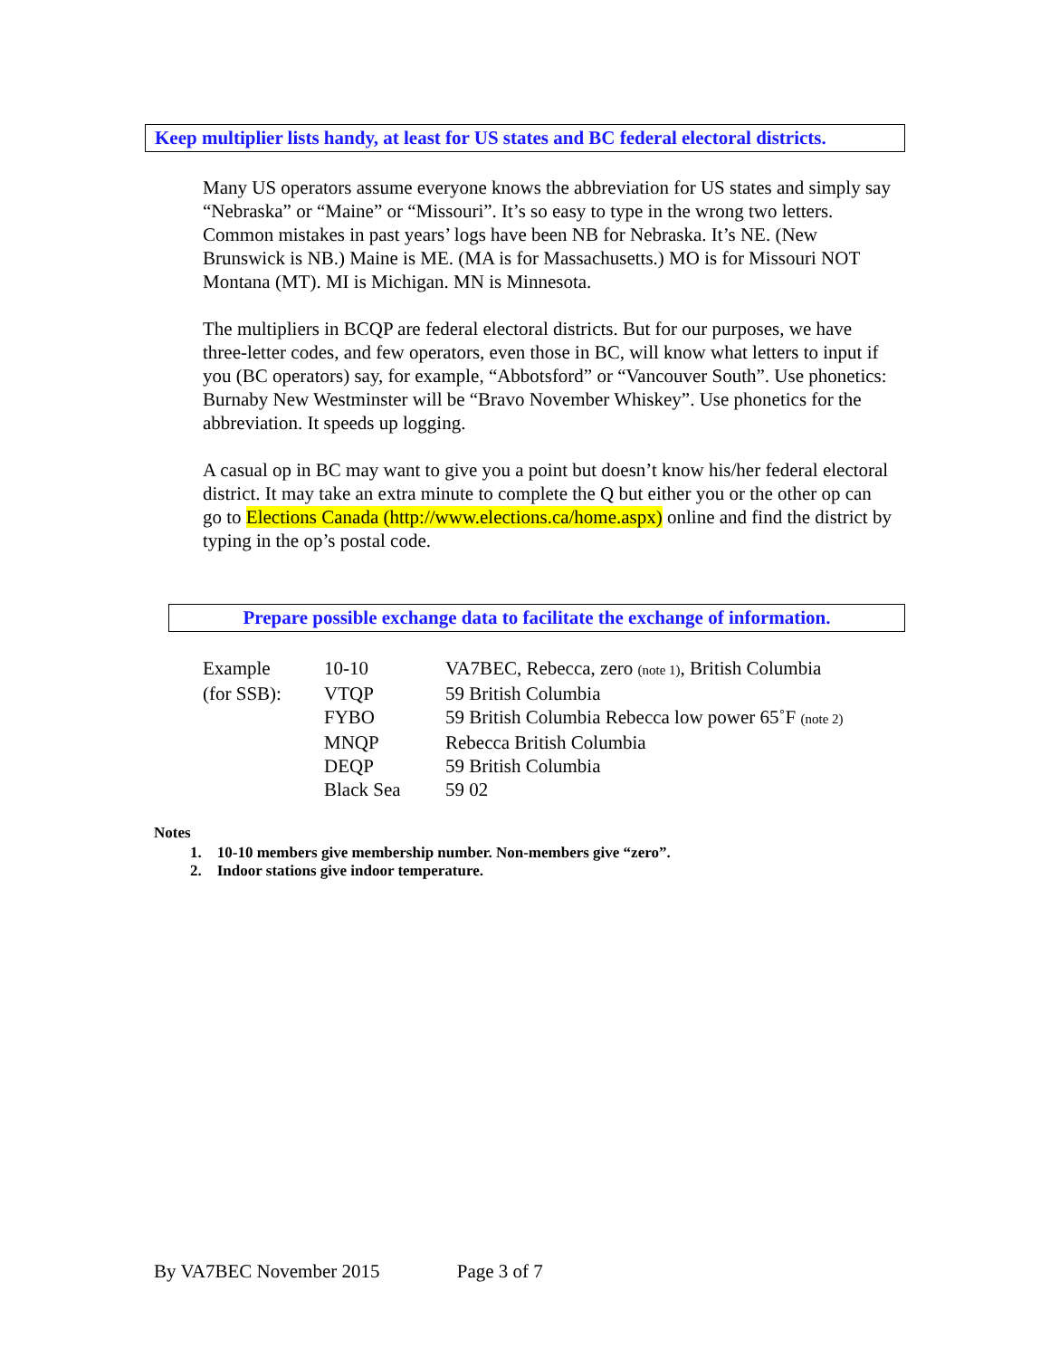Keep multiplier lists handy, at least for US states and BC federal electoral districts.
Many US operators assume everyone knows the abbreviation for US states and simply say “Nebraska” or “Maine” or “Missouri”. It’s so easy to type in the wrong two letters. Common mistakes in past years’ logs have been NB for Nebraska. It’s NE. (New Brunswick is NB.) Maine is ME. (MA is for Massachusetts.) MO is for Missouri NOT Montana (MT). MI is Michigan. MN is Minnesota.
The multipliers in BCQP are federal electoral districts. But for our purposes, we have three-letter codes, and few operators, even those in BC, will know what letters to input if you (BC operators) say, for example, “Abbotsford” or “Vancouver South”. Use phonetics: Burnaby New Westminster will be “Bravo November Whiskey”. Use phonetics for the abbreviation. It speeds up logging.
A casual op in BC may want to give you a point but doesn’t know his/her federal electoral district. It may take an extra minute to complete the Q but either you or the other op can go to Elections Canada (http://www.elections.ca/home.aspx) online and find the district by typing in the op’s postal code.
Prepare possible exchange data to facilitate the exchange of information.
| Example | 10-10 | VA7BEC, Rebecca, zero (note 1) , British Columbia |
| (for SSB): | VTQP | 59 British Columbia |
| | FYBO | 59 British Columbia Rebecca low power 65˚F (note 2) |
| | MNQP | Rebecca British Columbia |
| | DEQP | 59 British Columbia |
| | Black Sea | 59 02 |
Notes
1. 10-10 members give membership number. Non-members give “zero”.
2. Indoor stations give indoor temperature.
By VA7BEC November 2015 Page 3 of 7